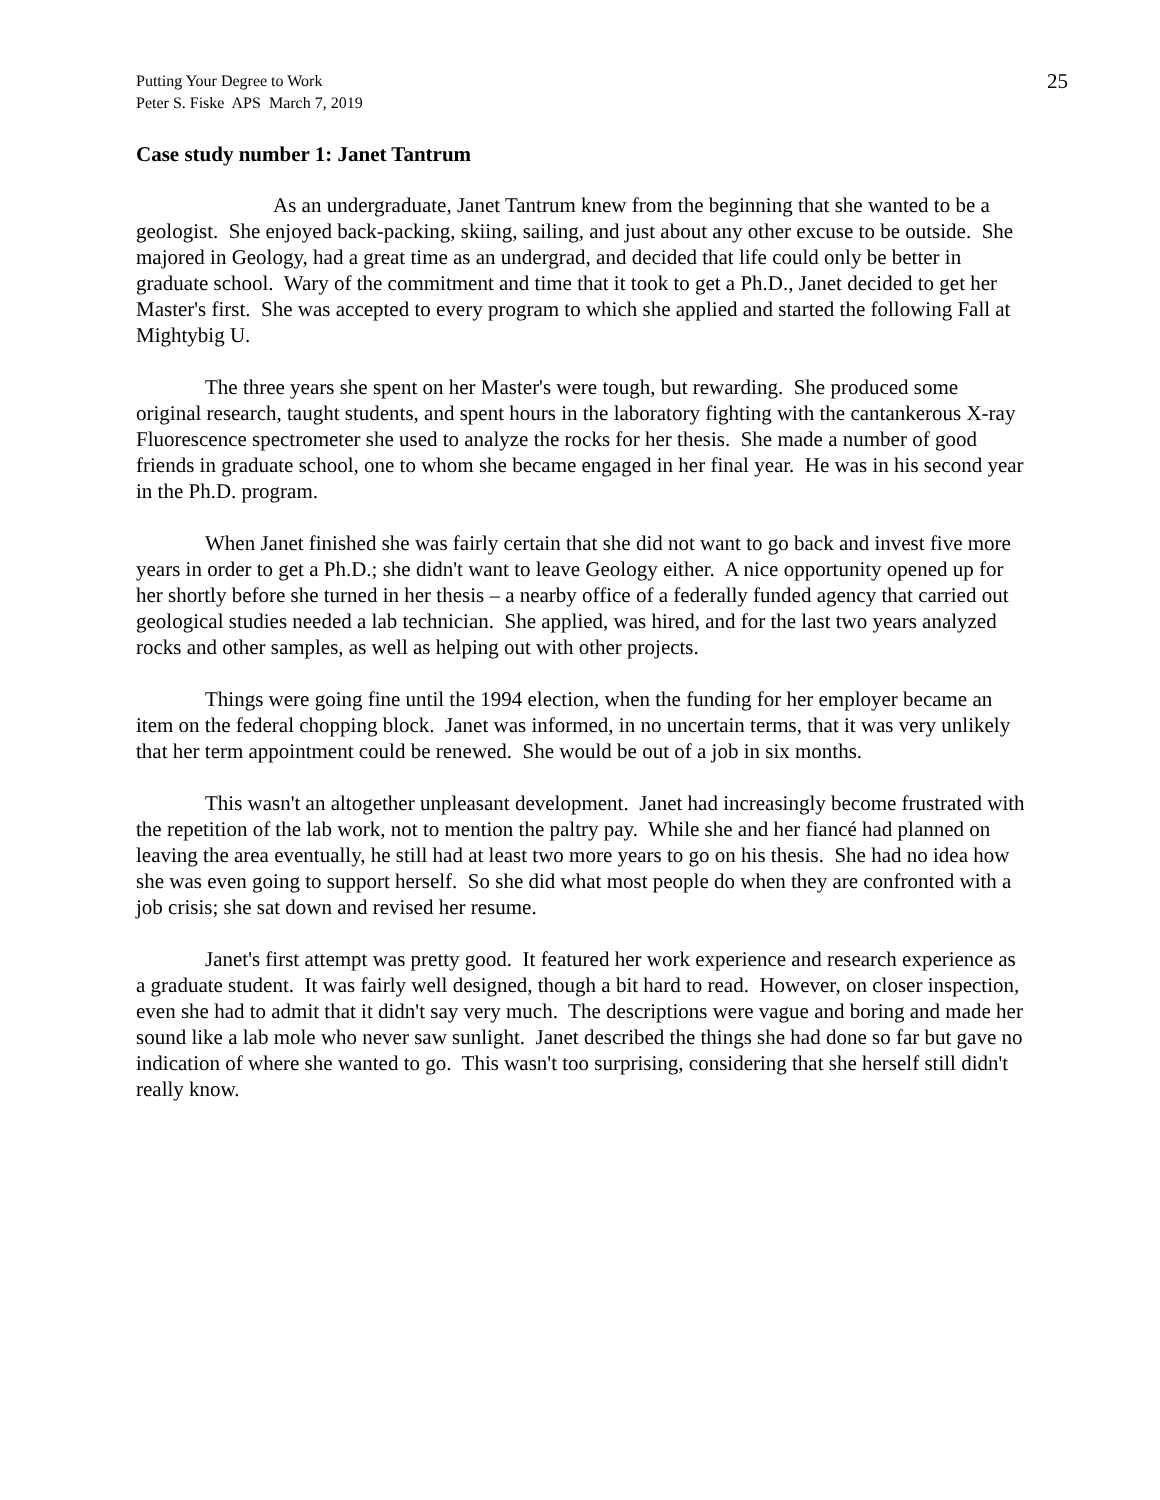Putting Your Degree to Work
Peter S. Fiske APS March 7, 2019
25
Case study number 1: Janet Tantrum
As an undergraduate, Janet Tantrum knew from the beginning that she wanted to be a geologist. She enjoyed back-packing, skiing, sailing, and just about any other excuse to be outside. She majored in Geology, had a great time as an undergrad, and decided that life could only be better in graduate school. Wary of the commitment and time that it took to get a Ph.D., Janet decided to get her Master's first. She was accepted to every program to which she applied and started the following Fall at Mightybig U.
The three years she spent on her Master's were tough, but rewarding. She produced some original research, taught students, and spent hours in the laboratory fighting with the cantankerous X-ray Fluorescence spectrometer she used to analyze the rocks for her thesis. She made a number of good friends in graduate school, one to whom she became engaged in her final year. He was in his second year in the Ph.D. program.
When Janet finished she was fairly certain that she did not want to go back and invest five more years in order to get a Ph.D.; she didn't want to leave Geology either. A nice opportunity opened up for her shortly before she turned in her thesis – a nearby office of a federally funded agency that carried out geological studies needed a lab technician. She applied, was hired, and for the last two years analyzed rocks and other samples, as well as helping out with other projects.
Things were going fine until the 1994 election, when the funding for her employer became an item on the federal chopping block. Janet was informed, in no uncertain terms, that it was very unlikely that her term appointment could be renewed. She would be out of a job in six months.
This wasn't an altogether unpleasant development. Janet had increasingly become frustrated with the repetition of the lab work, not to mention the paltry pay. While she and her fiancé had planned on leaving the area eventually, he still had at least two more years to go on his thesis. She had no idea how she was even going to support herself. So she did what most people do when they are confronted with a job crisis; she sat down and revised her resume.
Janet's first attempt was pretty good. It featured her work experience and research experience as a graduate student. It was fairly well designed, though a bit hard to read. However, on closer inspection, even she had to admit that it didn't say very much. The descriptions were vague and boring and made her sound like a lab mole who never saw sunlight. Janet described the things she had done so far but gave no indication of where she wanted to go. This wasn't too surprising, considering that she herself still didn't really know.